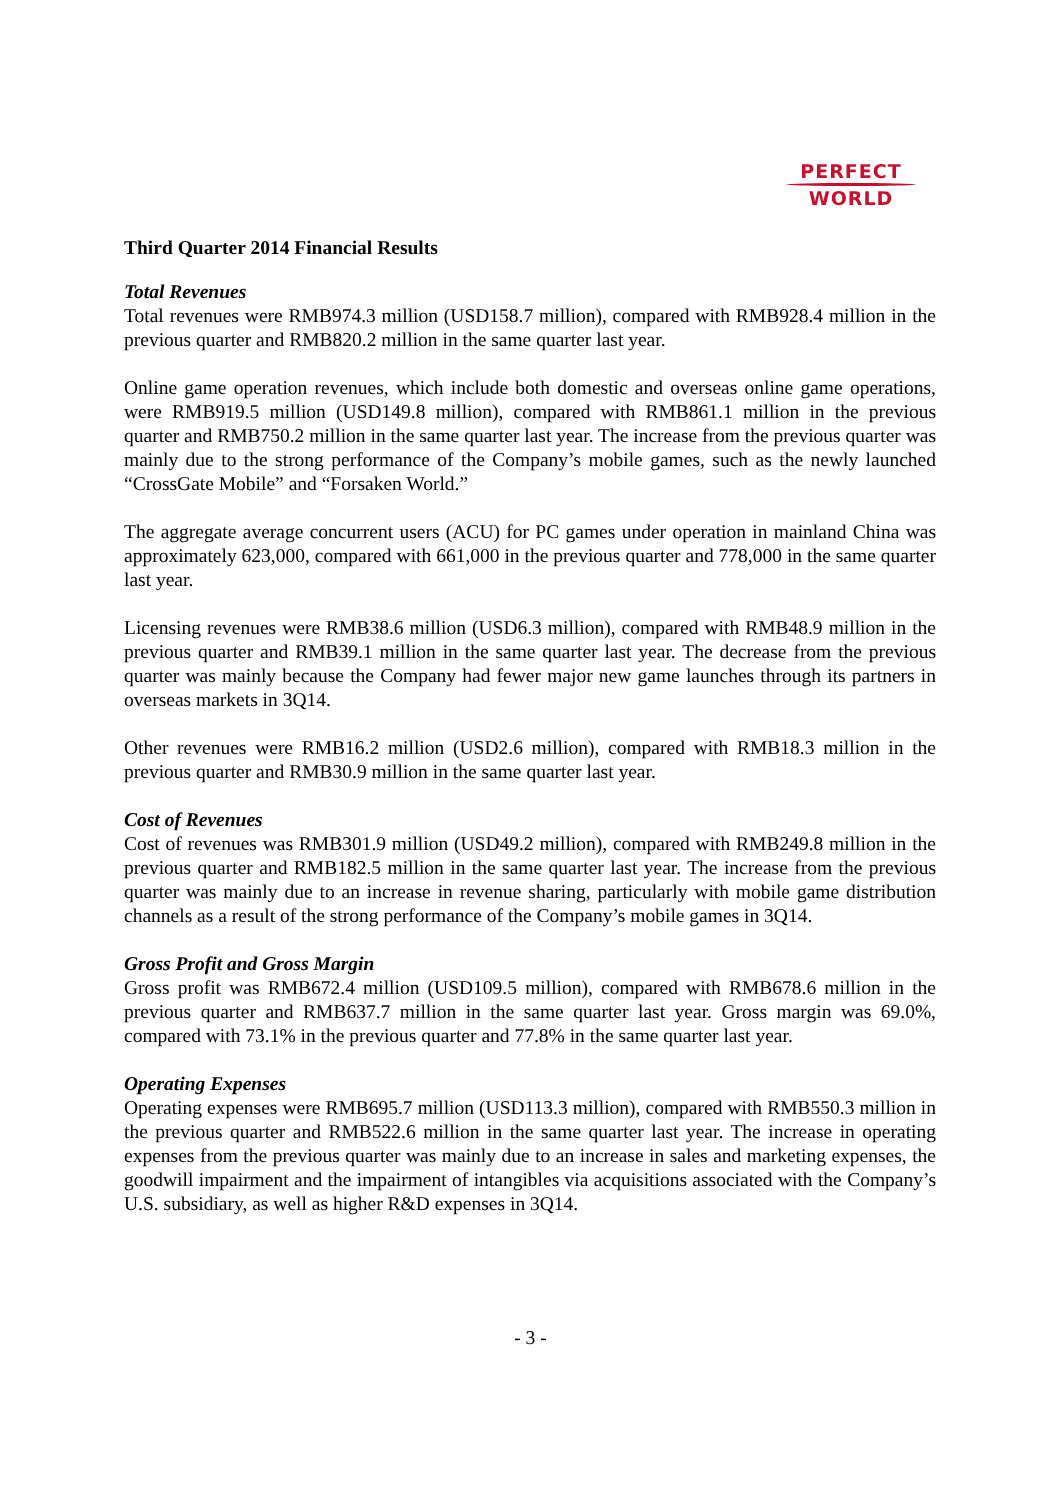PERFECT
WORLD
Third Quarter 2014 Financial Results
Total Revenues
Total revenues were RMB974.3 million (USD158.7 million), compared with RMB928.4 million in the previous quarter and RMB820.2 million in the same quarter last year.
Online game operation revenues, which include both domestic and overseas online game operations, were RMB919.5 million (USD149.8 million), compared with RMB861.1 million in the previous quarter and RMB750.2 million in the same quarter last year. The increase from the previous quarter was mainly due to the strong performance of the Company’s mobile games, such as the newly launched “CrossGate Mobile” and “Forsaken World.”
The aggregate average concurrent users (ACU) for PC games under operation in mainland China was approximately 623,000, compared with 661,000 in the previous quarter and 778,000 in the same quarter last year.
Licensing revenues were RMB38.6 million (USD6.3 million), compared with RMB48.9 million in the previous quarter and RMB39.1 million in the same quarter last year. The decrease from the previous quarter was mainly because the Company had fewer major new game launches through its partners in overseas markets in 3Q14.
Other revenues were RMB16.2 million (USD2.6 million), compared with RMB18.3 million in the previous quarter and RMB30.9 million in the same quarter last year.
Cost of Revenues
Cost of revenues was RMB301.9 million (USD49.2 million), compared with RMB249.8 million in the previous quarter and RMB182.5 million in the same quarter last year. The increase from the previous quarter was mainly due to an increase in revenue sharing, particularly with mobile game distribution channels as a result of the strong performance of the Company’s mobile games in 3Q14.
Gross Profit and Gross Margin
Gross profit was RMB672.4 million (USD109.5 million), compared with RMB678.6 million in the previous quarter and RMB637.7 million in the same quarter last year. Gross margin was 69.0%, compared with 73.1% in the previous quarter and 77.8% in the same quarter last year.
Operating Expenses
Operating expenses were RMB695.7 million (USD113.3 million), compared with RMB550.3 million in the previous quarter and RMB522.6 million in the same quarter last year. The increase in operating expenses from the previous quarter was mainly due to an increase in sales and marketing expenses, the goodwill impairment and the impairment of intangibles via acquisitions associated with the Company’s U.S. subsidiary, as well as higher R&D expenses in 3Q14.
- 3 -